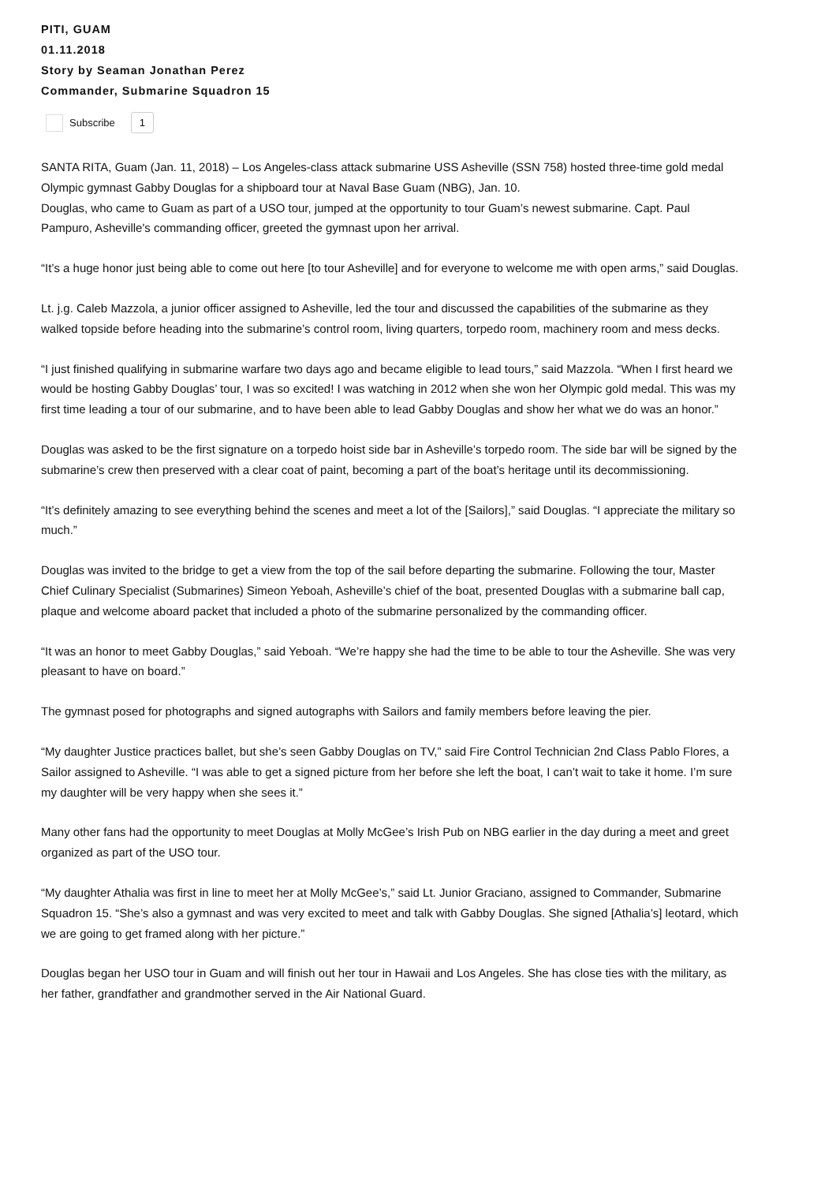PITI, GUAM
01.11.2018
Story by Seaman Jonathan Perez
Commander, Submarine Squadron 15
Subscribe 1
SANTA RITA, Guam (Jan. 11, 2018) – Los Angeles-class attack submarine USS Asheville (SSN 758) hosted three-time gold medal Olympic gymnast Gabby Douglas for a shipboard tour at Naval Base Guam (NBG), Jan. 10.
Douglas, who came to Guam as part of a USO tour, jumped at the opportunity to tour Guam’s newest submarine. Capt. Paul Pampuro, Asheville's commanding officer, greeted the gymnast upon her arrival.
“It’s a huge honor just being able to come out here [to tour Asheville] and for everyone to welcome me with open arms,” said Douglas.
Lt. j.g. Caleb Mazzola, a junior officer assigned to Asheville, led the tour and discussed the capabilities of the submarine as they walked topside before heading into the submarine’s control room, living quarters, torpedo room, machinery room and mess decks.
“I just finished qualifying in submarine warfare two days ago and became eligible to lead tours,” said Mazzola. “When I first heard we would be hosting Gabby Douglas’ tour, I was so excited! I was watching in 2012 when she won her Olympic gold medal. This was my first time leading a tour of our submarine, and to have been able to lead Gabby Douglas and show her what we do was an honor.”
Douglas was asked to be the first signature on a torpedo hoist side bar in Asheville’s torpedo room. The side bar will be signed by the submarine’s crew then preserved with a clear coat of paint, becoming a part of the boat’s heritage until its decommissioning.
“It’s definitely amazing to see everything behind the scenes and meet a lot of the [Sailors],” said Douglas. “I appreciate the military so much.”
Douglas was invited to the bridge to get a view from the top of the sail before departing the submarine. Following the tour, Master Chief Culinary Specialist (Submarines) Simeon Yeboah, Asheville’s chief of the boat, presented Douglas with a submarine ball cap, plaque and welcome aboard packet that included a photo of the submarine personalized by the commanding officer.
“It was an honor to meet Gabby Douglas,” said Yeboah. “We’re happy she had the time to be able to tour the Asheville. She was very pleasant to have on board.”
The gymnast posed for photographs and signed autographs with Sailors and family members before leaving the pier.
“My daughter Justice practices ballet, but she’s seen Gabby Douglas on TV,” said Fire Control Technician 2nd Class Pablo Flores, a Sailor assigned to Asheville. “I was able to get a signed picture from her before she left the boat, I can’t wait to take it home. I’m sure my daughter will be very happy when she sees it.”
Many other fans had the opportunity to meet Douglas at Molly McGee’s Irish Pub on NBG earlier in the day during a meet and greet organized as part of the USO tour.
“My daughter Athalia was first in line to meet her at Molly McGee’s,” said Lt. Junior Graciano, assigned to Commander, Submarine Squadron 15. “She’s also a gymnast and was very excited to meet and talk with Gabby Douglas. She signed [Athalia’s] leotard, which we are going to get framed along with her picture.”
Douglas began her USO tour in Guam and will finish out her tour in Hawaii and Los Angeles. She has close ties with the military, as her father, grandfather and grandmother served in the Air National Guard.